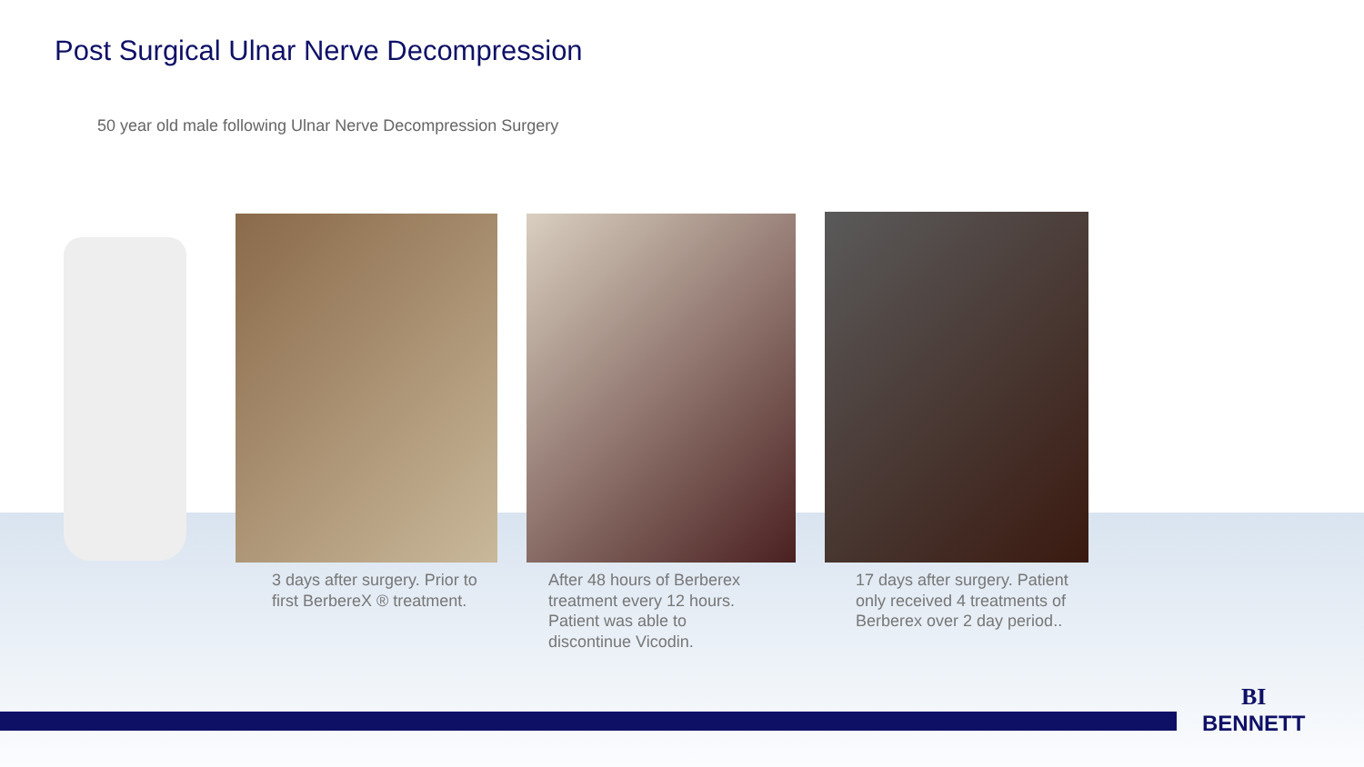Post Surgical Ulnar Nerve Decompression
50 year old male following Ulnar Nerve Decompression Surgery
3 days after surgery. Prior to
first BerbereX ® treatment.
After 48 hours of Berberex
treatment every 12 hours.
Patient was able to
discontinue Vicodin.
17 days after surgery. Patient
only received 4 treatments of
Berberex over 2 day period..
BI
BENNETT